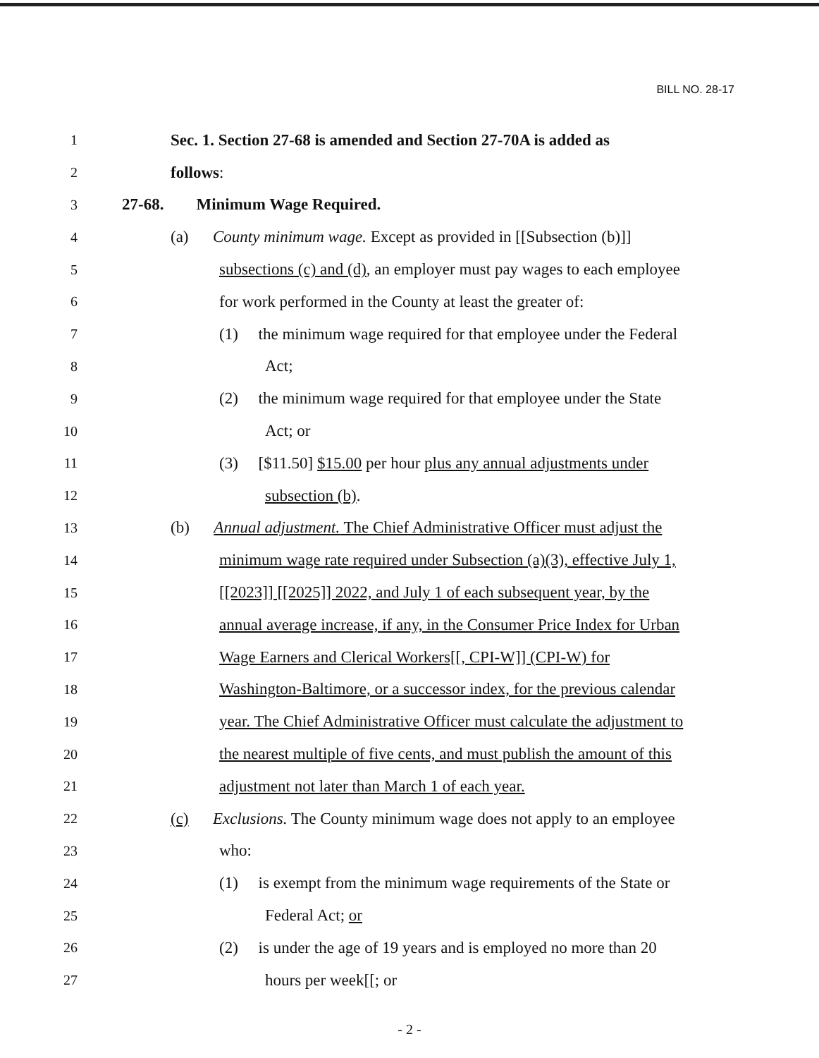BILL NO. 28-17
1 Sec. 1. Section 27-68 is amended and Section 27-70A is added as
2 follows:
3 27-68. Minimum Wage Required.
4 (a) County minimum wage. Except as provided in [[Subsection (b)]]
5 subsections (c) and (d), an employer must pay wages to each employee
6 for work performed in the County at least the greater of:
7 (1) the minimum wage required for that employee under the Federal
8 Act;
9 (2) the minimum wage required for that employee under the State
10 Act; or
11 (3) [$11.50] $15.00 per hour plus any annual adjustments under
12 subsection (b).
13 (b) Annual adjustment. The Chief Administrative Officer must adjust the
14 minimum wage rate required under Subsection (a)(3), effective July 1,
15 [[2023]] [[2025]] 2022, and July 1 of each subsequent year, by the
16 annual average increase, if any, in the Consumer Price Index for Urban
17 Wage Earners and Clerical Workers[[, CPI-W]] (CPI-W) for
18 Washington-Baltimore, or a successor index, for the previous calendar
19 year. The Chief Administrative Officer must calculate the adjustment to
20 the nearest multiple of five cents, and must publish the amount of this
21 adjustment not later than March 1 of each year.
22 (c) Exclusions. The County minimum wage does not apply to an employee
23 who:
24 (1) is exempt from the minimum wage requirements of the State or
25 Federal Act; or
26 (2) is under the age of 19 years and is employed no more than 20
27 hours per week[[; or
- 2 -